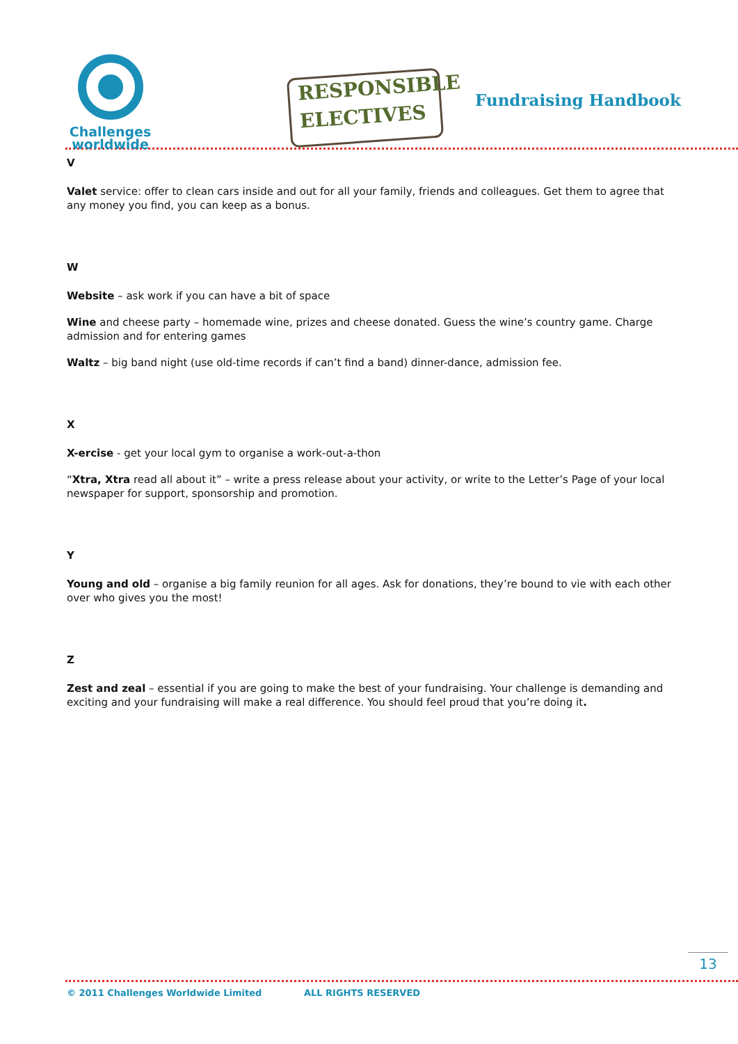Challenges
worldwide
RESPONSIBLE
ELECTIVES
Fundraising Handbook
V
Valet service: offer to clean cars inside and out for all your family, friends and colleagues. Get them to agree that any money you find, you can keep as a bonus.
W
Website – ask work if you can have a bit of space
Wine and cheese party – homemade wine, prizes and cheese donated. Guess the wine’s country game. Charge admission and for entering games
Waltz – big band night (use old-time records if can’t find a band) dinner-dance, admission fee.
X
X-ercise - get your local gym to organise a work-out-a-thon
“Xtra, Xtra read all about it” – write a press release about your activity, or write to the Letter’s Page of your local newspaper for support, sponsorship and promotion.
Y
Young and old – organise a big family reunion for all ages. Ask for donations, they’re bound to vie with each other over who gives you the most!
Z
Zest and zeal – essential if you are going to make the best of your fundraising. Your challenge is demanding and exciting and your fundraising will make a real difference. You should feel proud that you’re doing it.
13
© 2011 Challenges Worldwide Limited ALL RIGHTS RESERVED